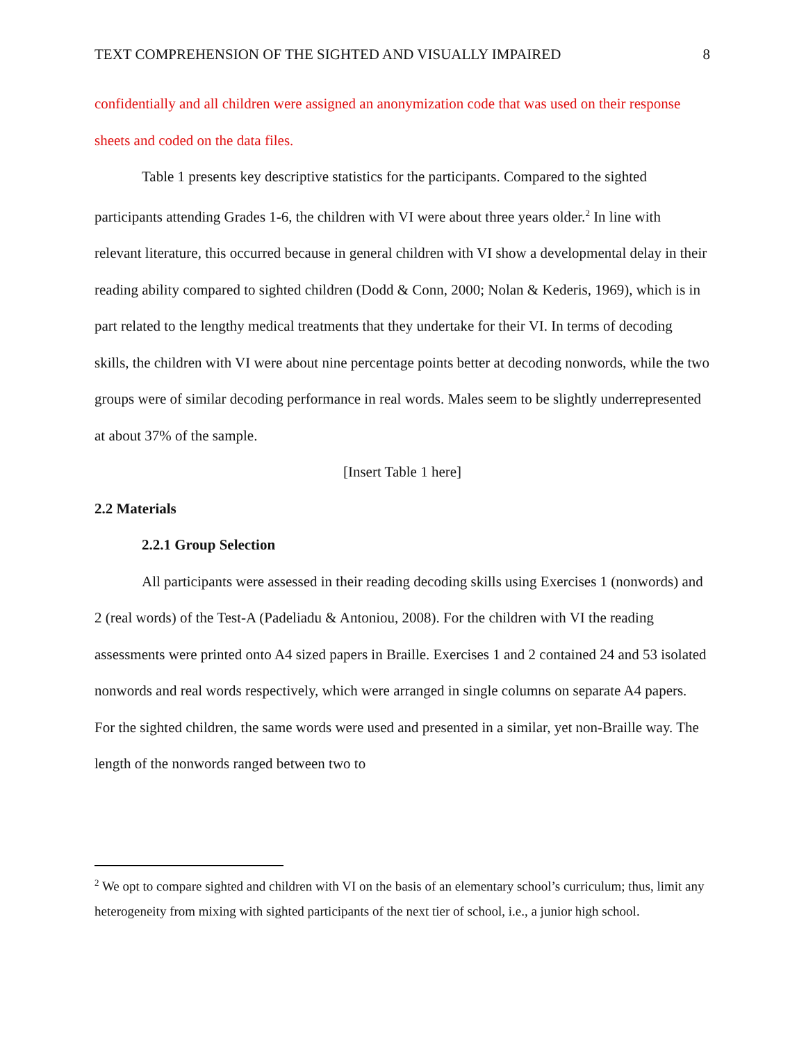TEXT COMPREHENSION OF THE SIGHTED AND VISUALLY IMPAIRED 8
confidentially and all children were assigned an anonymization code that was used on their response sheets and coded on the data files.
Table 1 presents key descriptive statistics for the participants. Compared to the sighted participants attending Grades 1-6, the children with VI were about three years older.<sup>2</sup> In line with relevant literature, this occurred because in general children with VI show a developmental delay in their reading ability compared to sighted children (Dodd & Conn, 2000; Nolan & Kederis, 1969), which is in part related to the lengthy medical treatments that they undertake for their VI. In terms of decoding skills, the children with VI were about nine percentage points better at decoding nonwords, while the two groups were of similar decoding performance in real words. Males seem to be slightly underrepresented at about 37% of the sample.
[Insert Table 1 here]
2.2 Materials
2.2.1 Group Selection
All participants were assessed in their reading decoding skills using Exercises 1 (nonwords) and 2 (real words) of the Test-A (Padeliadu & Antoniou, 2008). For the children with VI the reading assessments were printed onto A4 sized papers in Braille. Exercises 1 and 2 contained 24 and 53 isolated nonwords and real words respectively, which were arranged in single columns on separate A4 papers. For the sighted children, the same words were used and presented in a similar, yet non-Braille way. The length of the nonwords ranged between two to
<sup>2</sup> We opt to compare sighted and children with VI on the basis of an elementary school’s curriculum; thus, limit any heterogeneity from mixing with sighted participants of the next tier of school, i.e., a junior high school.